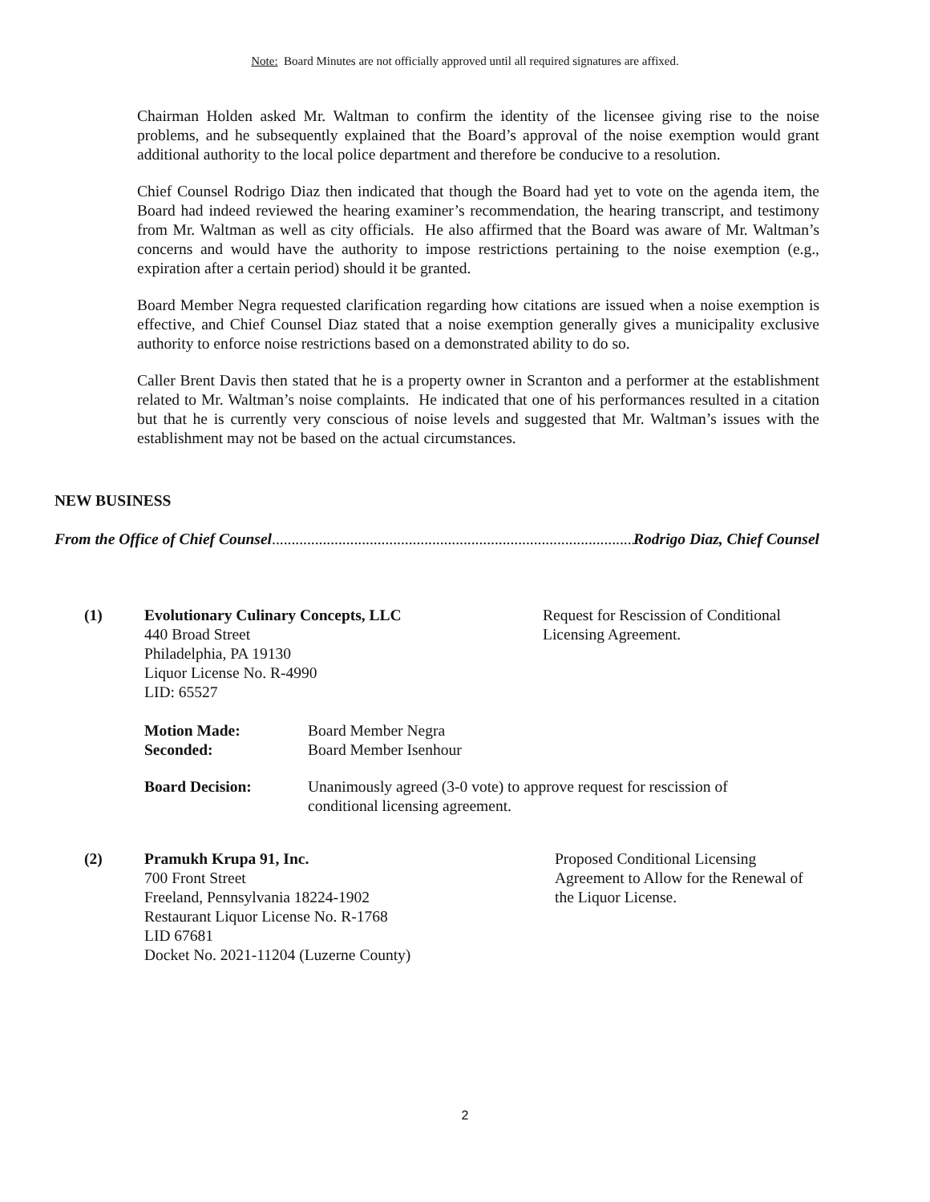Note: Board Minutes are not officially approved until all required signatures are affixed.
Chairman Holden asked Mr. Waltman to confirm the identity of the licensee giving rise to the noise problems, and he subsequently explained that the Board’s approval of the noise exemption would grant additional authority to the local police department and therefore be conducive to a resolution.
Chief Counsel Rodrigo Diaz then indicated that though the Board had yet to vote on the agenda item, the Board had indeed reviewed the hearing examiner’s recommendation, the hearing transcript, and testimony from Mr. Waltman as well as city officials. He also affirmed that the Board was aware of Mr. Waltman’s concerns and would have the authority to impose restrictions pertaining to the noise exemption (e.g., expiration after a certain period) should it be granted.
Board Member Negra requested clarification regarding how citations are issued when a noise exemption is effective, and Chief Counsel Diaz stated that a noise exemption generally gives a municipality exclusive authority to enforce noise restrictions based on a demonstrated ability to do so.
Caller Brent Davis then stated that he is a property owner in Scranton and a performer at the establishment related to Mr. Waltman’s noise complaints. He indicated that one of his performances resulted in a citation but that he is currently very conscious of noise levels and suggested that Mr. Waltman’s issues with the establishment may not be based on the actual circumstances.
NEW BUSINESS
From the Office of Chief Counsel....................................................................................................... Rodrigo Diaz, Chief Counsel
(1) Evolutionary Culinary Concepts, LLC
440 Broad Street
Philadelphia, PA 19130
Liquor License No. R-4990
LID: 65527
Request for Rescission of Conditional Licensing Agreement.
Motion Made: Board Member Negra
Seconded: Board Member Isenhour
Board Decision: Unanimously agreed (3-0 vote) to approve request for rescission of conditional licensing agreement.
(2) Pramukh Krupa 91, Inc.
700 Front Street
Freeland, Pennsylvania 18224-1902
Restaurant Liquor License No. R-1768
LID 67681
Docket No. 2021-11204 (Luzerne County)
Proposed Conditional Licensing Agreement to Allow for the Renewal of the Liquor License.
2